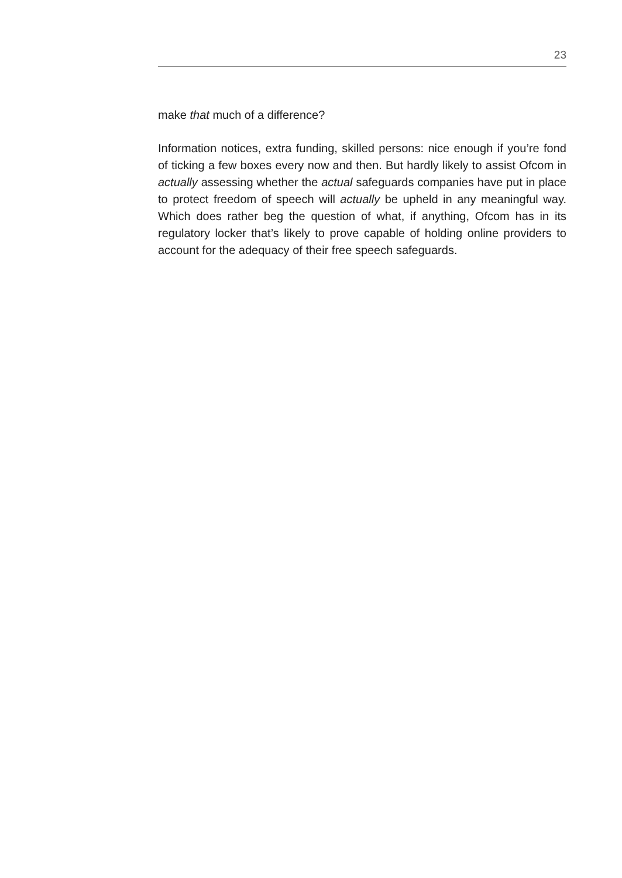23
make that much of a difference?
Information notices, extra funding, skilled persons: nice enough if you’re fond of ticking a few boxes every now and then. But hardly likely to assist Ofcom in actually assessing whether the actual safeguards companies have put in place to protect freedom of speech will actually be upheld in any meaningful way. Which does rather beg the question of what, if anything, Ofcom has in its regulatory locker that’s likely to prove capable of holding online providers to account for the adequacy of their free speech safeguards.